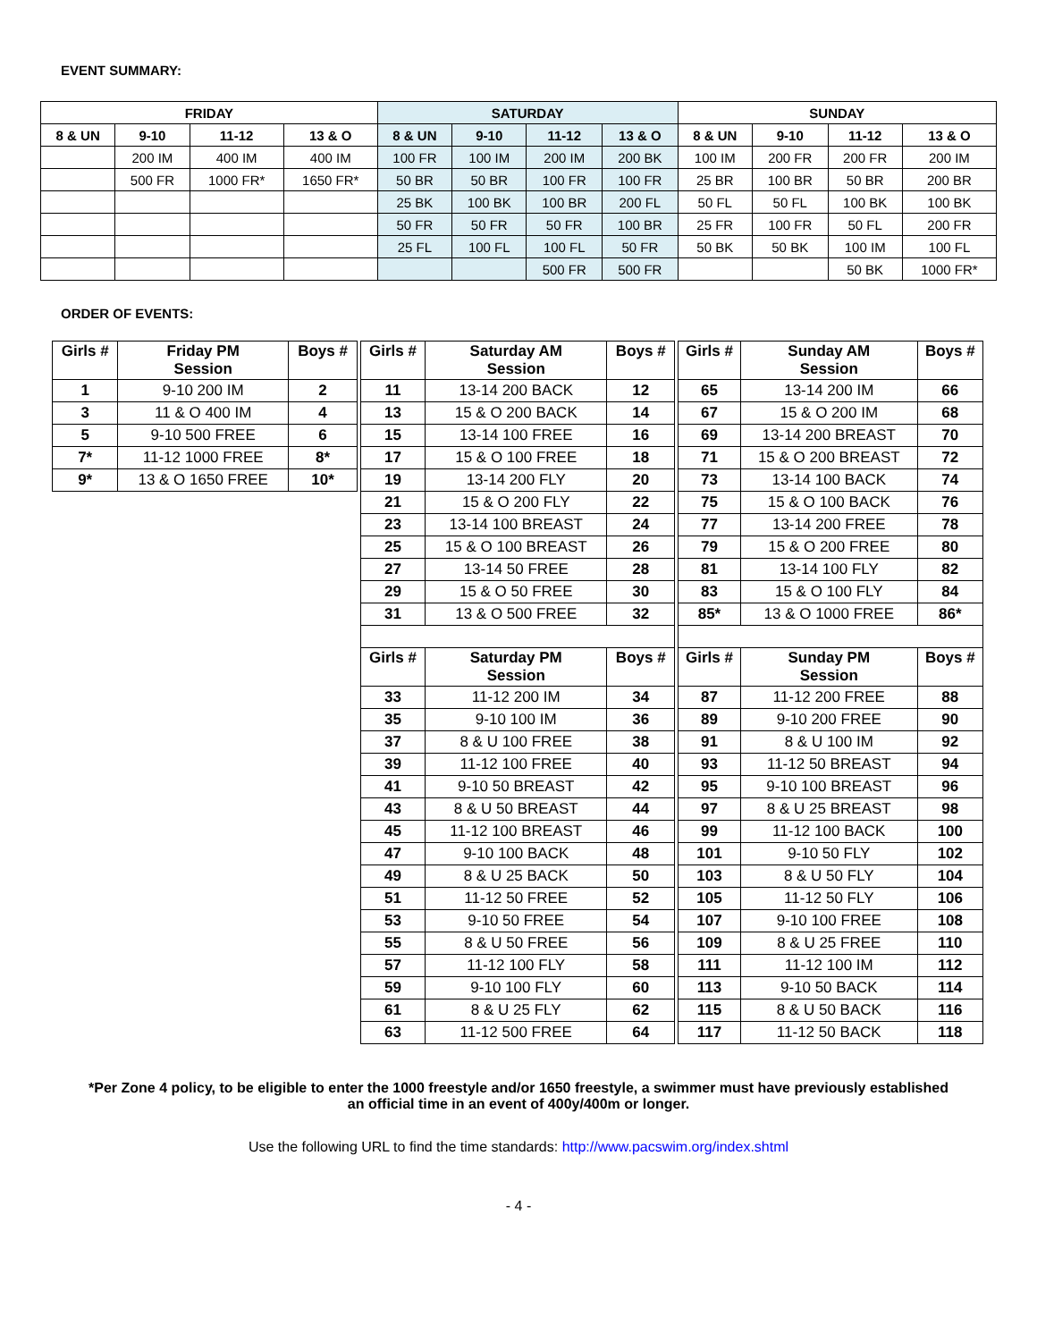EVENT SUMMARY:
| FRIDAY | | | | SATURDAY | | | | SUNDAY | | | |
| --- | --- | --- | --- | --- | --- | --- | --- | --- | --- | --- | --- |
| 8 & UN | 9-10 | 11-12 | 13 & O | 8 & UN | 9-10 | 11-12 | 13 & O | 8 & UN | 9-10 | 11-12 | 13 & O |
| | 200 IM | 400 IM | 400 IM | 100 FR | 100 IM | 200 IM | 200 BK | 100 IM | 200 FR | 200 FR | 200 IM |
| | 500 FR | 1000 FR* | 1650 FR* | 50 BR | 50 BR | 100 FR | 100 FR | 25 BR | 100 BR | 50 BR | 200 BR |
| | | | | 25 BK | 100 BK | 100 BR | 200 FL | 50 FL | 50 FL | 100 BK | 100 BK |
| | | | | 50 FR | 50 FR | 50 FR | 100 BR | 25 FR | 100 FR | 50 FL | 200 FR |
| | | | | 25 FL | 100 FL | 100 FL | 50 FR | 50 BK | 50 BK | 100 IM | 100 FL |
| | | | | | | 500 FR | 500 FR | | | 50 BK | 1000 FR* |
ORDER OF EVENTS:
| Girls # | Friday PM Session | Boys # |
| --- | --- | --- |
| 1 | 9-10 200 IM | 2 |
| 3 | 11 & O 400 IM | 4 |
| 5 | 9-10 500 FREE | 6 |
| 7* | 11-12 1000 FREE | 8* |
| 9* | 13 & O 1650 FREE | 10* |
| Girls # | Saturday AM Session | Boys # |
| --- | --- | --- |
| 11 | 13-14 200 BACK | 12 |
| 13 | 15 & O 200 BACK | 14 |
| 15 | 13-14 100 FREE | 16 |
| 17 | 15 & O 100 FREE | 18 |
| 19 | 13-14 200 FLY | 20 |
| 21 | 15 & O 200 FLY | 22 |
| 23 | 13-14 100 BREAST | 24 |
| 25 | 15 & O 100 BREAST | 26 |
| 27 | 13-14 50 FREE | 28 |
| 29 | 15 & O 50 FREE | 30 |
| 31 | 13 & O 500 FREE | 32 |
| Girls # | Saturday PM Session | Boys # |
| 33 | 11-12 200 IM | 34 |
| 35 | 9-10 100 IM | 36 |
| 37 | 8 & U 100 FREE | 38 |
| 39 | 11-12 100 FREE | 40 |
| 41 | 9-10 50 BREAST | 42 |
| 43 | 8 & U 50 BREAST | 44 |
| 45 | 11-12 100 BREAST | 46 |
| 47 | 9-10 100 BACK | 48 |
| 49 | 8 & U 25 BACK | 50 |
| 51 | 11-12 50 FREE | 52 |
| 53 | 9-10 50 FREE | 54 |
| 55 | 8 & U 50 FREE | 56 |
| 57 | 11-12 100 FLY | 58 |
| 59 | 9-10 100 FLY | 60 |
| 61 | 8 & U 25 FLY | 62 |
| 63 | 11-12 500 FREE | 64 |
| Girls # | Sunday AM Session | Boys # |
| --- | --- | --- |
| 65 | 13-14 200 IM | 66 |
| 67 | 15 & O 200 IM | 68 |
| 69 | 13-14 200 BREAST | 70 |
| 71 | 15 & O 200 BREAST | 72 |
| 73 | 13-14 100 BACK | 74 |
| 75 | 15 & O 100 BACK | 76 |
| 77 | 13-14 200 FREE | 78 |
| 79 | 15 & O 200 FREE | 80 |
| 81 | 13-14 100 FLY | 82 |
| 83 | 15 & O 100 FLY | 84 |
| 85* | 13 & O 1000 FREE | 86* |
| Girls # | Sunday PM Session | Boys # |
| 87 | 11-12 200 FREE | 88 |
| 89 | 9-10 200 FREE | 90 |
| 91 | 8 & U 100 IM | 92 |
| 93 | 11-12 50 BREAST | 94 |
| 95 | 9-10 100 BREAST | 96 |
| 97 | 8 & U 25 BREAST | 98 |
| 99 | 11-12 100 BACK | 100 |
| 101 | 9-10 50 FLY | 102 |
| 103 | 8 & U 50 FLY | 104 |
| 105 | 11-12 50 FLY | 106 |
| 107 | 9-10 100 FREE | 108 |
| 109 | 8 & U 25 FREE | 110 |
| 111 | 11-12 100 IM | 112 |
| 113 | 9-10 50 BACK | 114 |
| 115 | 8 & U 50 BACK | 116 |
| 117 | 11-12 50 BACK | 118 |
*Per Zone 4 policy, to be eligible to enter the 1000 freestyle and/or 1650 freestyle, a swimmer must have previously established
an official time in an event of 400y/400m or longer.
Use the following URL to find the time standards: http://www.pacswim.org/index.shtml
- 4 -